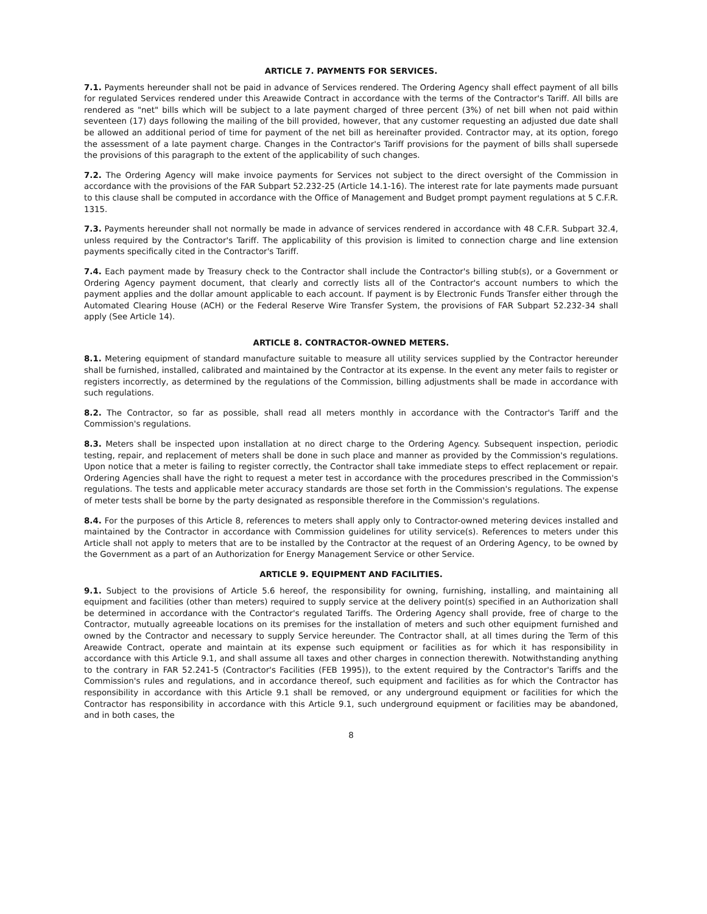ARTICLE 7. PAYMENTS FOR SERVICES.
7.1. Payments hereunder shall not be paid in advance of Services rendered. The Ordering Agency shall effect payment of all bills for regulated Services rendered under this Areawide Contract in accordance with the terms of the Contractor's Tariff. All bills are rendered as "net" bills which will be subject to a late payment charged of three percent (3%) of net bill when not paid within seventeen (17) days following the mailing of the bill provided, however, that any customer requesting an adjusted due date shall be allowed an additional period of time for payment of the net bill as hereinafter provided. Contractor may, at its option, forego the assessment of a late payment charge. Changes in the Contractor's Tariff provisions for the payment of bills shall supersede the provisions of this paragraph to the extent of the applicability of such changes.
7.2. The Ordering Agency will make invoice payments for Services not subject to the direct oversight of the Commission in accordance with the provisions of the FAR Subpart 52.232-25 (Article 14.1-16). The interest rate for late payments made pursuant to this clause shall be computed in accordance with the Office of Management and Budget prompt payment regulations at 5 C.F.R. 1315.
7.3. Payments hereunder shall not normally be made in advance of services rendered in accordance with 48 C.F.R. Subpart 32.4, unless required by the Contractor's Tariff. The applicability of this provision is limited to connection charge and line extension payments specifically cited in the Contractor's Tariff.
7.4. Each payment made by Treasury check to the Contractor shall include the Contractor's billing stub(s), or a Government or Ordering Agency payment document, that clearly and correctly lists all of the Contractor's account numbers to which the payment applies and the dollar amount applicable to each account. If payment is by Electronic Funds Transfer either through the Automated Clearing House (ACH) or the Federal Reserve Wire Transfer System, the provisions of FAR Subpart 52.232-34 shall apply (See Article 14).
ARTICLE 8. CONTRACTOR-OWNED METERS.
8.1. Metering equipment of standard manufacture suitable to measure all utility services supplied by the Contractor hereunder shall be furnished, installed, calibrated and maintained by the Contractor at its expense. In the event any meter fails to register or registers incorrectly, as determined by the regulations of the Commission, billing adjustments shall be made in accordance with such regulations.
8.2. The Contractor, so far as possible, shall read all meters monthly in accordance with the Contractor's Tariff and the Commission's regulations.
8.3. Meters shall be inspected upon installation at no direct charge to the Ordering Agency. Subsequent inspection, periodic testing, repair, and replacement of meters shall be done in such place and manner as provided by the Commission's regulations. Upon notice that a meter is failing to register correctly, the Contractor shall take immediate steps to effect replacement or repair. Ordering Agencies shall have the right to request a meter test in accordance with the procedures prescribed in the Commission's regulations. The tests and applicable meter accuracy standards are those set forth in the Commission's regulations. The expense of meter tests shall be borne by the party designated as responsible therefore in the Commission's regulations.
8.4. For the purposes of this Article 8, references to meters shall apply only to Contractor-owned metering devices installed and maintained by the Contractor in accordance with Commission guidelines for utility service(s). References to meters under this Article shall not apply to meters that are to be installed by the Contractor at the request of an Ordering Agency, to be owned by the Government as a part of an Authorization for Energy Management Service or other Service.
ARTICLE 9. EQUIPMENT AND FACILITIES.
9.1. Subject to the provisions of Article 5.6 hereof, the responsibility for owning, furnishing, installing, and maintaining all equipment and facilities (other than meters) required to supply service at the delivery point(s) specified in an Authorization shall be determined in accordance with the Contractor's regulated Tariffs. The Ordering Agency shall provide, free of charge to the Contractor, mutually agreeable locations on its premises for the installation of meters and such other equipment furnished and owned by the Contractor and necessary to supply Service hereunder. The Contractor shall, at all times during the Term of this Areawide Contract, operate and maintain at its expense such equipment or facilities as for which it has responsibility in accordance with this Article 9.1, and shall assume all taxes and other charges in connection therewith. Notwithstanding anything to the contrary in FAR 52.241-5 (Contractor's Facilities (FEB 1995)), to the extent required by the Contractor's Tariffs and the Commission's rules and regulations, and in accordance thereof, such equipment and facilities as for which the Contractor has responsibility in accordance with this Article 9.1 shall be removed, or any underground equipment or facilities for which the Contractor has responsibility in accordance with this Article 9.1, such underground equipment or facilities may be abandoned, and in both cases, the
8